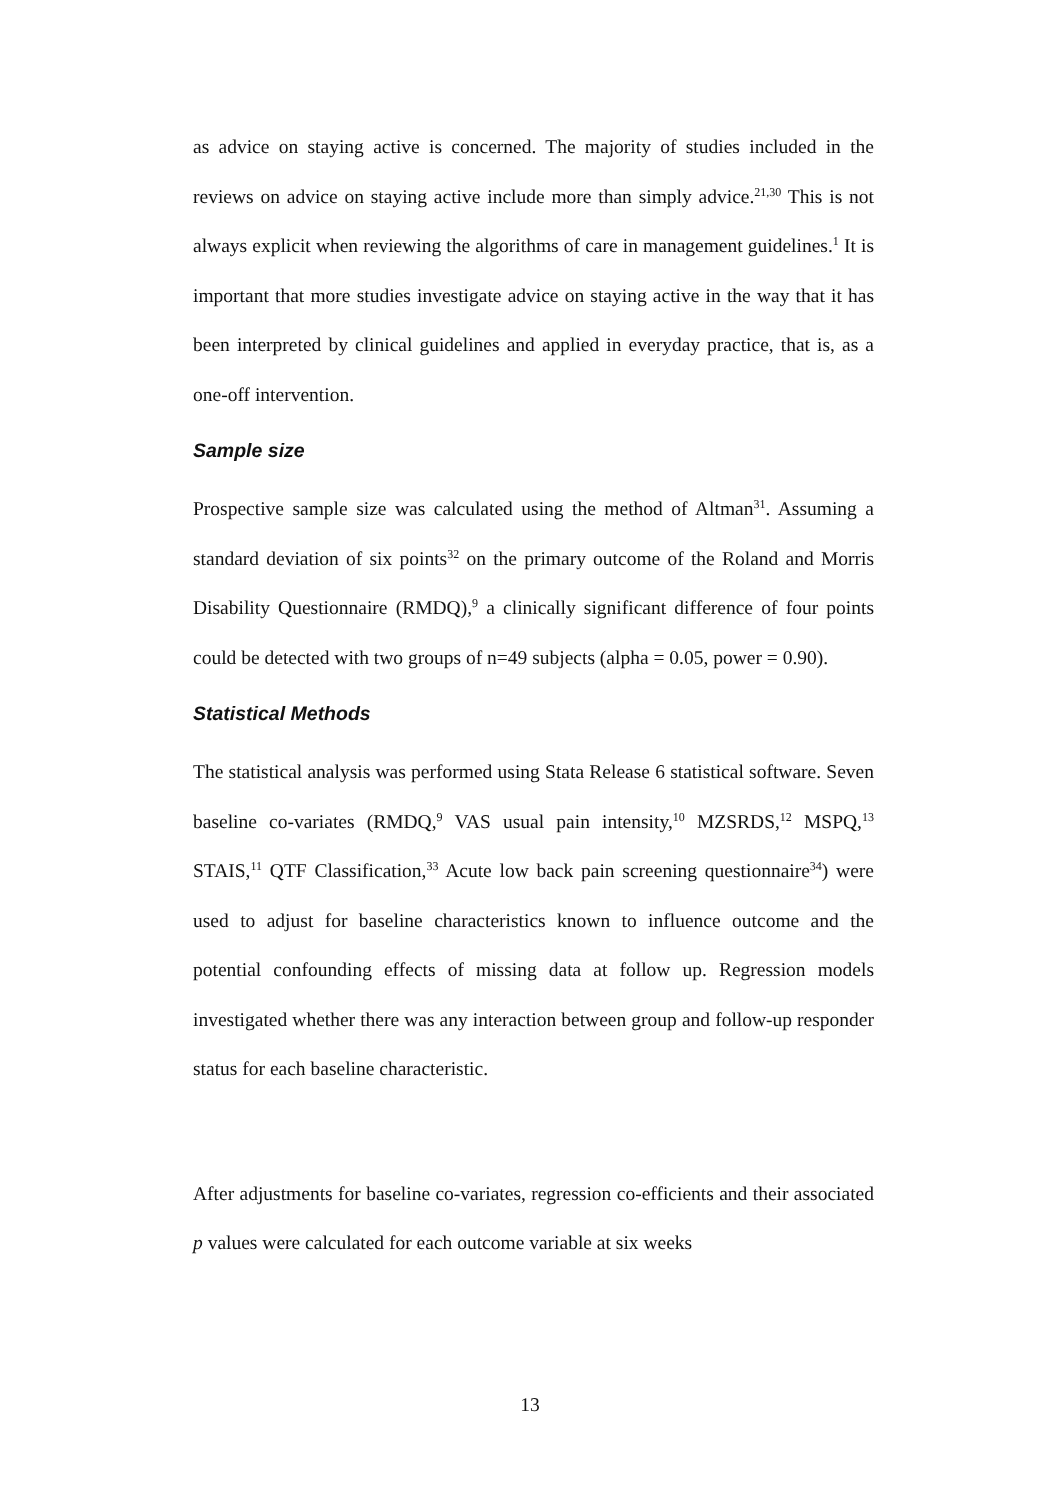as advice on staying active is concerned. The majority of studies included in the reviews on advice on staying active include more than simply advice.<sup>21,30</sup> This is not always explicit when reviewing the algorithms of care in management guidelines.<sup>1</sup> It is important that more studies investigate advice on staying active in the way that it has been interpreted by clinical guidelines and applied in everyday practice, that is, as a one-off intervention.
Sample size
Prospective sample size was calculated using the method of Altman<sup>31</sup>. Assuming a standard deviation of six points<sup>32</sup> on the primary outcome of the Roland and Morris Disability Questionnaire (RMDQ),<sup>9</sup> a clinically significant difference of four points could be detected with two groups of n=49 subjects (alpha = 0.05, power = 0.90).
Statistical Methods
The statistical analysis was performed using Stata Release 6 statistical software. Seven baseline co-variates (RMDQ,<sup>9</sup> VAS usual pain intensity,<sup>10</sup> MZSRDS,<sup>12</sup> MSPQ,<sup>13</sup> STAIS,<sup>11</sup> QTF Classification,<sup>33</sup> Acute low back pain screening questionnaire<sup>34</sup>) were used to adjust for baseline characteristics known to influence outcome and the potential confounding effects of missing data at follow up. Regression models investigated whether there was any interaction between group and follow-up responder status for each baseline characteristic.
After adjustments for baseline co-variates, regression co-efficients and their associated p values were calculated for each outcome variable at six weeks
13